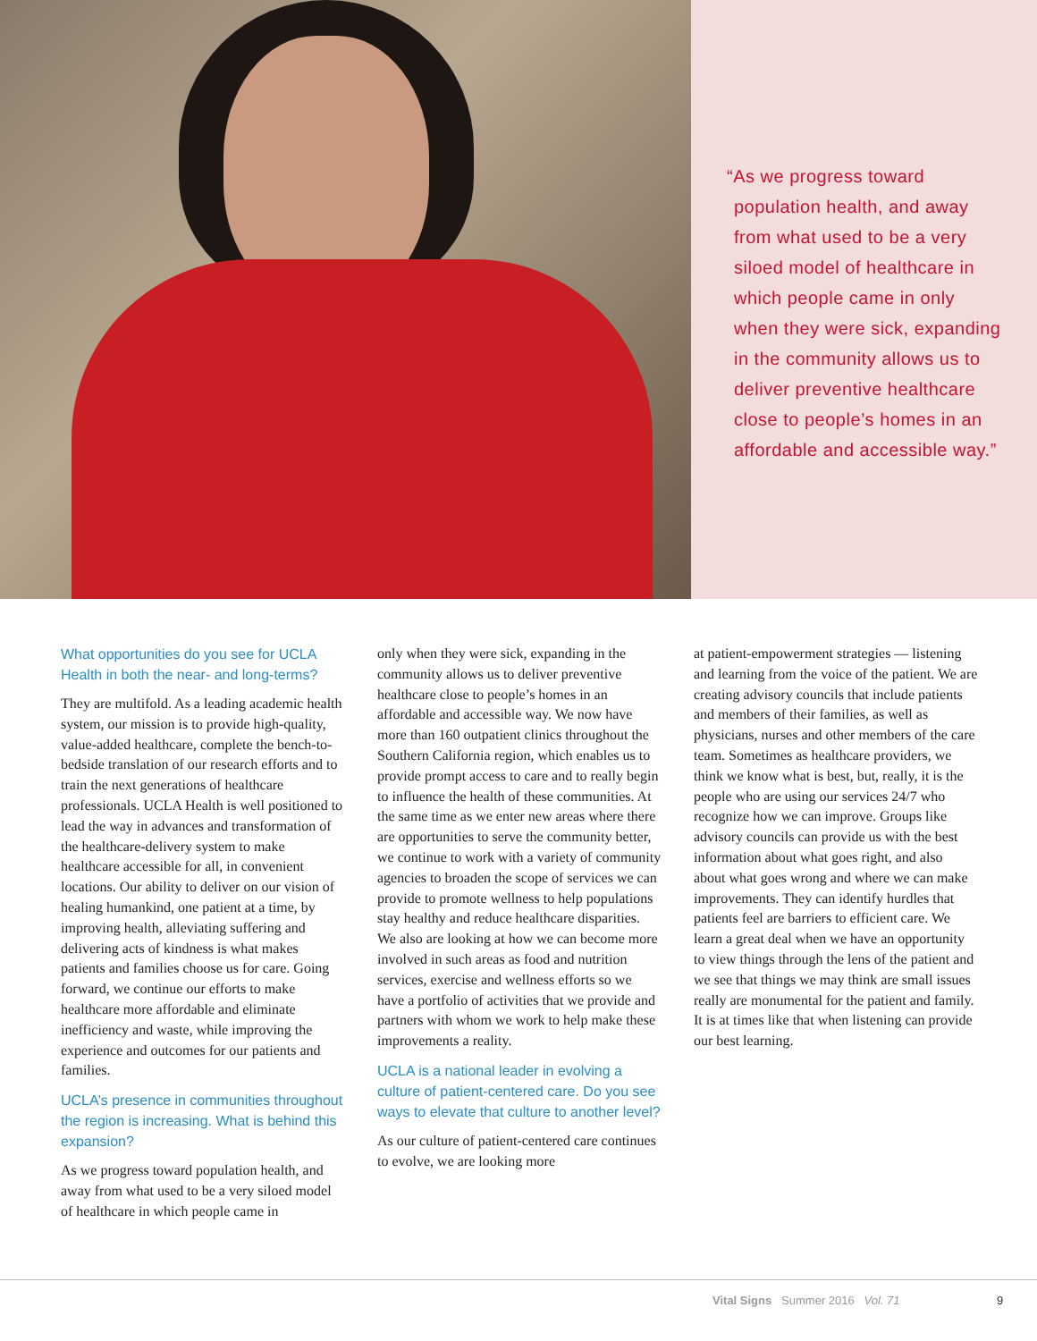“As we progress toward population health, and away from what used to be a very siloed model of healthcare in which people came in only when they were sick, expanding in the community allows us to deliver preventive healthcare close to people’s homes in an affordable and accessible way.”
What opportunities do you see for UCLA Health in both the near- and long-terms?
They are multifold. As a leading academic health system, our mission is to provide high-quality, value-added healthcare, complete the bench-to-bedside translation of our research efforts and to train the next generations of healthcare professionals. UCLA Health is well positioned to lead the way in advances and transformation of the healthcare-delivery system to make healthcare accessible for all, in convenient locations. Our ability to deliver on our vision of healing humankind, one patient at a time, by improving health, alleviating suffering and delivering acts of kindness is what makes patients and families choose us for care. Going forward, we continue our efforts to make healthcare more affordable and eliminate inefficiency and waste, while improving the experience and outcomes for our patients and families.
UCLA’s presence in communities throughout the region is increasing. What is behind this expansion?
As we progress toward population health, and away from what used to be a very siloed model of healthcare in which people came in
only when they were sick, expanding in the community allows us to deliver preventive healthcare close to people’s homes in an affordable and accessible way. We now have more than 160 outpatient clinics throughout the Southern California region, which enables us to provide prompt access to care and to really begin to influence the health of these communities. At the same time as we enter new areas where there are opportunities to serve the community better, we continue to work with a variety of community agencies to broaden the scope of services we can provide to promote wellness to help populations stay healthy and reduce healthcare disparities. We also are looking at how we can become more involved in such areas as food and nutrition services, exercise and wellness efforts so we have a portfolio of activities that we provide and partners with whom we work to help make these improvements a reality.
UCLA is a national leader in evolving a culture of patient-centered care. Do you see ways to elevate that culture to another level?
As our culture of patient-centered care continues to evolve, we are looking more
at patient-empowerment strategies — listening and learning from the voice of the patient. We are creating advisory councils that include patients and members of their families, as well as physicians, nurses and other members of the care team. Sometimes as healthcare providers, we think we know what is best, but, really, it is the people who are using our services 24/7 who recognize how we can improve. Groups like advisory councils can provide us with the best information about what goes right, and also about what goes wrong and where we can make improvements. They can identify hurdles that patients feel are barriers to efficient care. We learn a great deal when we have an opportunity to view things through the lens of the patient and we see that things we may think are small issues really are monumental for the patient and family. It is at times like that when listening can provide our best learning.
Vital Signs Summer 2016 Vol. 71 9